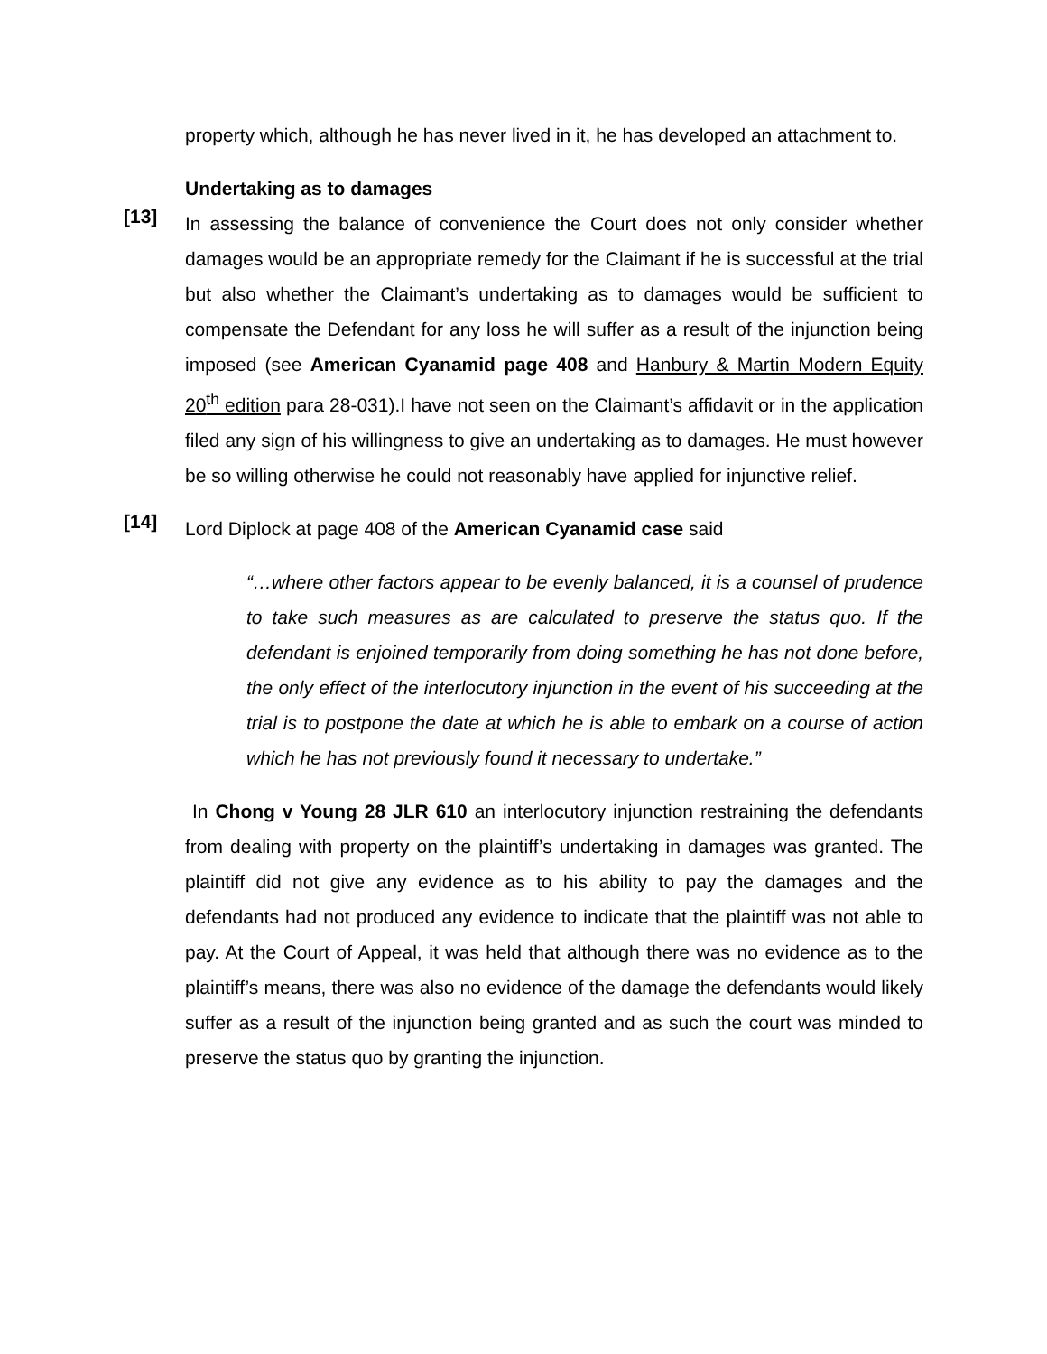property which, although he has never lived in it, he has developed an attachment to.
Undertaking as to damages
[13]
In assessing the balance of convenience the Court does not only consider whether damages would be an appropriate remedy for the Claimant if he is successful at the trial but also whether the Claimant’s undertaking as to damages would be sufficient to compensate the Defendant for any loss he will suffer as a result of the injunction being imposed (see American Cyanamid page 408 and Hanbury & Martin Modern Equity 20<sup>th</sup> edition para 28-031).I have not seen on the Claimant’s affidavit or in the application filed any sign of his willingness to give an undertaking as to damages. He must however be so willing otherwise he could not reasonably have applied for injunctive relief.
[14]
Lord Diplock at page 408 of the American Cyanamid case said
“…where other factors appear to be evenly balanced, it is a counsel of prudence to take such measures as are calculated to preserve the status quo. If the defendant is enjoined temporarily from doing something he has not done before, the only effect of the interlocutory injunction in the event of his succeeding at the trial is to postpone the date at which he is able to embark on a course of action which he has not previously found it necessary to undertake.”
In Chong v Young 28 JLR 610 an interlocutory injunction restraining the defendants from dealing with property on the plaintiff’s undertaking in damages was granted. The plaintiff did not give any evidence as to his ability to pay the damages and the defendants had not produced any evidence to indicate that the plaintiff was not able to pay. At the Court of Appeal, it was held that although there was no evidence as to the plaintiff’s means, there was also no evidence of the damage the defendants would likely suffer as a result of the injunction being granted and as such the court was minded to preserve the status quo by granting the injunction.